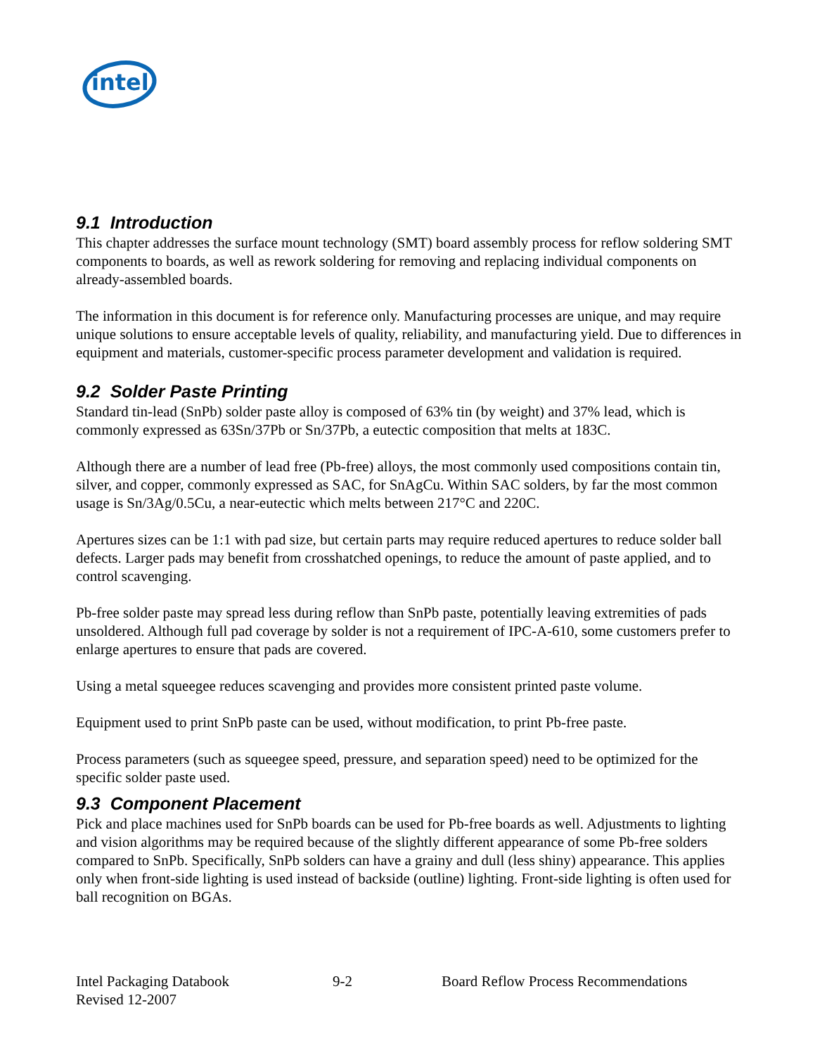intel
9.1 Introduction
This chapter addresses the surface mount technology (SMT) board assembly process for reflow soldering SMT components to boards, as well as rework soldering for removing and replacing individual components on already-assembled boards.
The information in this document is for reference only. Manufacturing processes are unique, and may require unique solutions to ensure acceptable levels of quality, reliability, and manufacturing yield. Due to differences in equipment and materials, customer-specific process parameter development and validation is required.
9.2 Solder Paste Printing
Standard tin-lead (SnPb) solder paste alloy is composed of 63% tin (by weight) and 37% lead, which is commonly expressed as 63Sn/37Pb or Sn/37Pb, a eutectic composition that melts at 183C.
Although there are a number of lead free (Pb-free) alloys, the most commonly used compositions contain tin, silver, and copper, commonly expressed as SAC, for SnAgCu. Within SAC solders, by far the most common usage is Sn/3Ag/0.5Cu, a near-eutectic which melts between 217°C and 220C.
Apertures sizes can be 1:1 with pad size, but certain parts may require reduced apertures to reduce solder ball defects. Larger pads may benefit from crosshatched openings, to reduce the amount of paste applied, and to control scavenging.
Pb-free solder paste may spread less during reflow than SnPb paste, potentially leaving extremities of pads unsoldered. Although full pad coverage by solder is not a requirement of IPC-A-610, some customers prefer to enlarge apertures to ensure that pads are covered.
Using a metal squeegee reduces scavenging and provides more consistent printed paste volume.
Equipment used to print SnPb paste can be used, without modification, to print Pb-free paste.
Process parameters (such as squeegee speed, pressure, and separation speed) need to be optimized for the specific solder paste used.
9.3 Component Placement
Pick and place machines used for SnPb boards can be used for Pb-free boards as well. Adjustments to lighting and vision algorithms may be required because of the slightly different appearance of some Pb-free solders compared to SnPb. Specifically, SnPb solders can have a grainy and dull (less shiny) appearance. This applies only when front-side lighting is used instead of backside (outline) lighting. Front-side lighting is often used for ball recognition on BGAs.
Intel Packaging Databook
Revised 12-2007
9-2 Board Reflow Process Recommendations